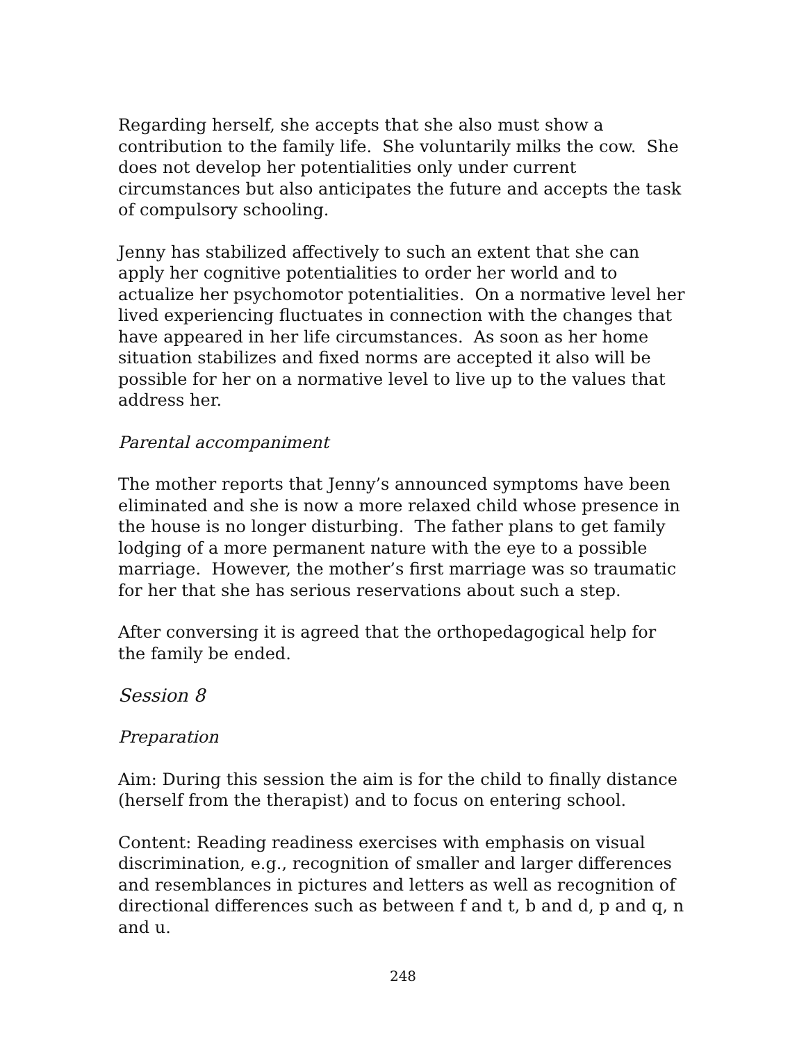Regarding herself, she accepts that she also must show a contribution to the family life. She voluntarily milks the cow. She does not develop her potentialities only under current circumstances but also anticipates the future and accepts the task of compulsory schooling.
Jenny has stabilized affectively to such an extent that she can apply her cognitive potentialities to order her world and to actualize her psychomotor potentialities. On a normative level her lived experiencing fluctuates in connection with the changes that have appeared in her life circumstances. As soon as her home situation stabilizes and fixed norms are accepted it also will be possible for her on a normative level to live up to the values that address her.
Parental accompaniment
The mother reports that Jenny’s announced symptoms have been eliminated and she is now a more relaxed child whose presence in the house is no longer disturbing. The father plans to get family lodging of a more permanent nature with the eye to a possible marriage. However, the mother’s first marriage was so traumatic for her that she has serious reservations about such a step.
After conversing it is agreed that the orthopedagogical help for the family be ended.
Session 8
Preparation
Aim: During this session the aim is for the child to finally distance (herself from the therapist) and to focus on entering school.
Content: Reading readiness exercises with emphasis on visual discrimination, e.g., recognition of smaller and larger differences and resemblances in pictures and letters as well as recognition of directional differences such as between f and t, b and d, p and q, n and u.
248